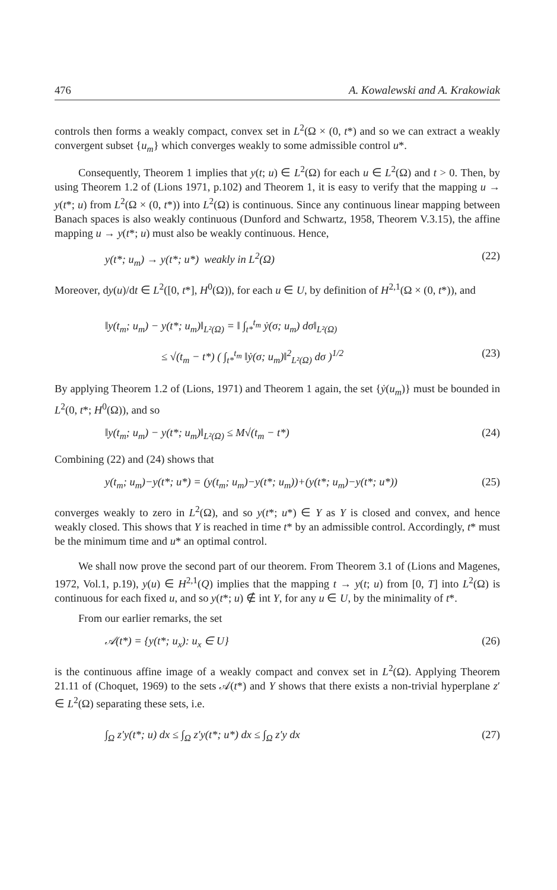476 A. Kowalewski and A. Krakowiak
controls then forms a weakly compact, convex set in L<sup>2</sup>(Ω × (0, t*) and so we can extract a weakly convergent subset {u<sub>m</sub>} which converges weakly to some admissible control u*.
Consequently, Theorem 1 implies that y(t; u) ∈ L<sup>2</sup>(Ω) for each u ∈ L<sup>2</sup>(Ω) and t > 0. Then, by using Theorem 1.2 of (Lions 1971, p.102) and Theorem 1, it is easy to verify that the mapping u → y(t*; u) from L<sup>2</sup>(Ω × (0, t*)) into L<sup>2</sup>(Ω) is continuous. Since any continuous linear mapping between Banach spaces is also weakly continuous (Dunford and Schwartz, 1958, Theorem V.3.15), the affine mapping u → y(t*; u) must also be weakly continuous. Hence,
y(t*; u<sub>m</sub>) → y(t*; u*) weakly in L<sup>2</sup>(Ω) (22)
Moreover, dy(u)/dt ∈ L<sup>2</sup>([0, t*], H<sup>0</sup>(Ω)), for each u ∈ U, by definition of H<sup>2,1</sup>(Ω × (0, t*)), and
‖y(t<sub>m</sub>; u<sub>m</sub>) − y(t*; u<sub>m</sub>)‖<sub>L²(Ω)</sub> = ‖ ∫<sub>t*</sub><sup>t<sub>m</sub></sup> ẏ(σ; u<sub>m</sub>) dσ‖<sub>L²(Ω)</sub>
≤ √(t<sub>m</sub> − t*) ( ∫<sub>t*</sub><sup>t<sub>m</sub></sup> ‖ẏ(σ; u<sub>m</sub>)‖<sup>2</sup><sub>L²(Ω)</sub> dσ )<sup>1/2</sup> (23)
By applying Theorem 1.2 of (Lions, 1971) and Theorem 1 again, the set {ẏ(u<sub>m</sub>)} must be bounded in L<sup>2</sup>(0, t*; H<sup>0</sup>(Ω)), and so
‖y(t<sub>m</sub>; u<sub>m</sub>) − y(t*; u<sub>m</sub>)‖<sub>L²(Ω)</sub> ≤ M√(t<sub>m</sub> − t*) (24)
Combining (22) and (24) shows that
y(t<sub>m</sub>; u<sub>m</sub>)−y(t*; u*) = (y(t<sub>m</sub>; u<sub>m</sub>)−y(t*; u<sub>m</sub>))+(y(t*; u<sub>m</sub>)−y(t*; u*)) (25)
converges weakly to zero in L<sup>2</sup>(Ω), and so y(t*; u*) ∈ Y as Y is closed and convex, and hence weakly closed. This shows that Y is reached in time t* by an admissible control. Accordingly, t* must be the minimum time and u* an optimal control.
We shall now prove the second part of our theorem. From Theorem 3.1 of (Lions and Magenes, 1972, Vol.1, p.19), y(u) ∈ H<sup>2,1</sup>(Q) implies that the mapping t → y(t; u) from [0, T] into L<sup>2</sup>(Ω) is continuous for each fixed u, and so y(t*; u) ∉ int Y, for any u ∈ U, by the minimality of t*.
From our earlier remarks, the set
𝒜(t*) = {y(t*; u<sub>x</sub>): u<sub>x</sub> ∈ U} (26)
is the continuous affine image of a weakly compact and convex set in L<sup>2</sup>(Ω). Applying Theorem 21.11 of (Choquet, 1969) to the sets 𝒜(t*) and Y shows that there exists a non-trivial hyperplane z′ ∈ L<sup>2</sup>(Ω) separating these sets, i.e.
∫<sub>Ω</sub> z′y(t*; u) dx ≤ ∫<sub>Ω</sub> z′y(t*; u*) dx ≤ ∫<sub>Ω</sub> z′y dx (27)